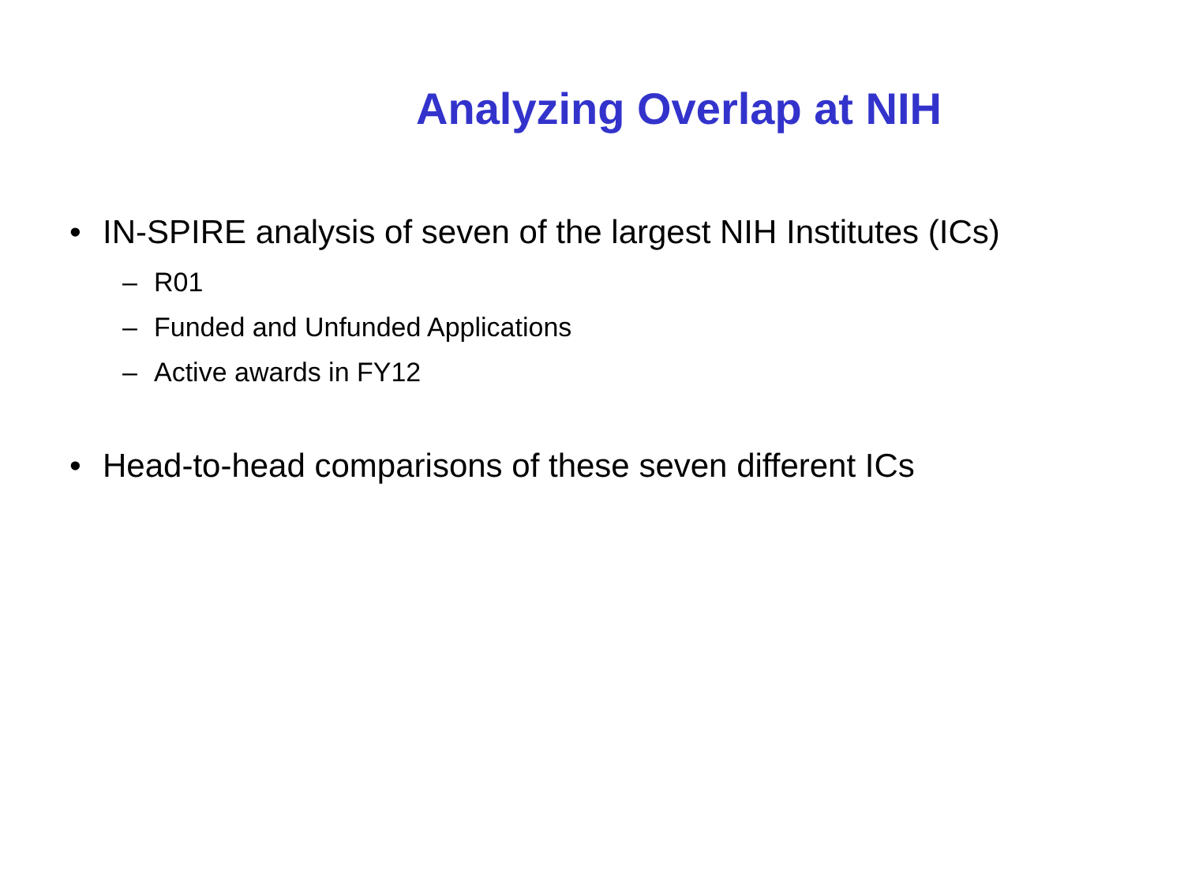Analyzing Overlap at NIH
• IN-SPIRE analysis of seven of the largest NIH Institutes (ICs)
– R01
– Funded and Unfunded Applications
– Active awards in FY12
• Head-to-head comparisons of these seven different ICs